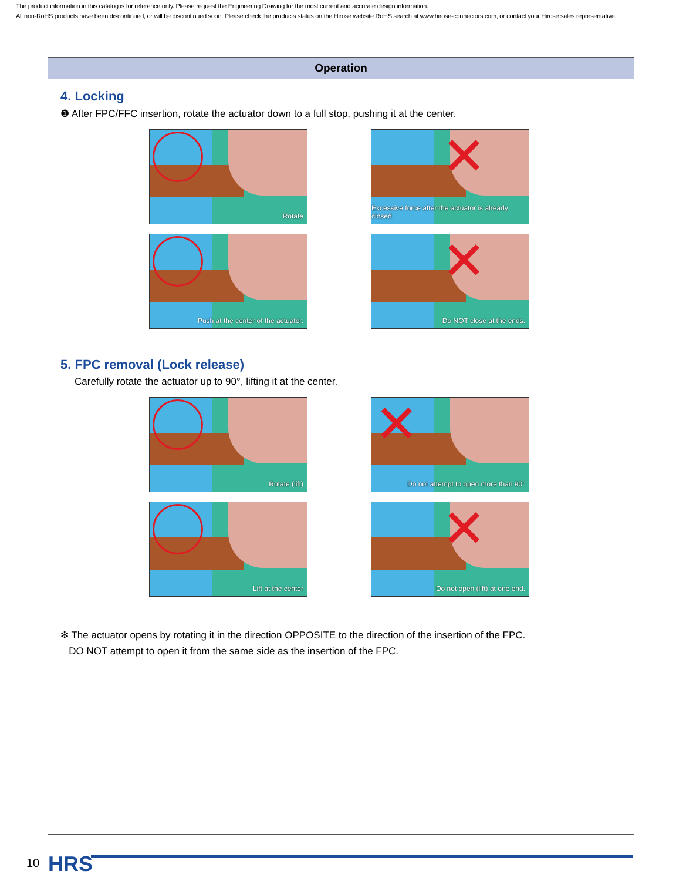The product information in this catalog is for reference only. Please request the Engineering Drawing for the most current and accurate design information.
All non-RoHS products have been discontinued, or will be discontinued soon. Please check the products status on the Hirose website RoHS search at www.hirose-connectors.com, or contact your Hirose sales representative.
Operation
4. Locking
❶ After FPC/FFC insertion, rotate the actuator down to a full stop, pushing it at the center.
Rotate
✕
Excessive force after the actuator is already closed
Push at the center of the actuator.
✕
Do NOT close at the ends.
5. FPC removal (Lock release)
Carefully rotate the actuator up to 90°, lifting it at the center.
Rotate (lift)
✕
Do not attempt to open more than 90°
Lift at the center
✕
Do not open (lift) at one end.
✻ The actuator opens by rotating it in the direction OPPOSITE to the direction of the insertion of the FPC.
DO NOT attempt to open it from the same side as the insertion of the FPC.
10 HRS